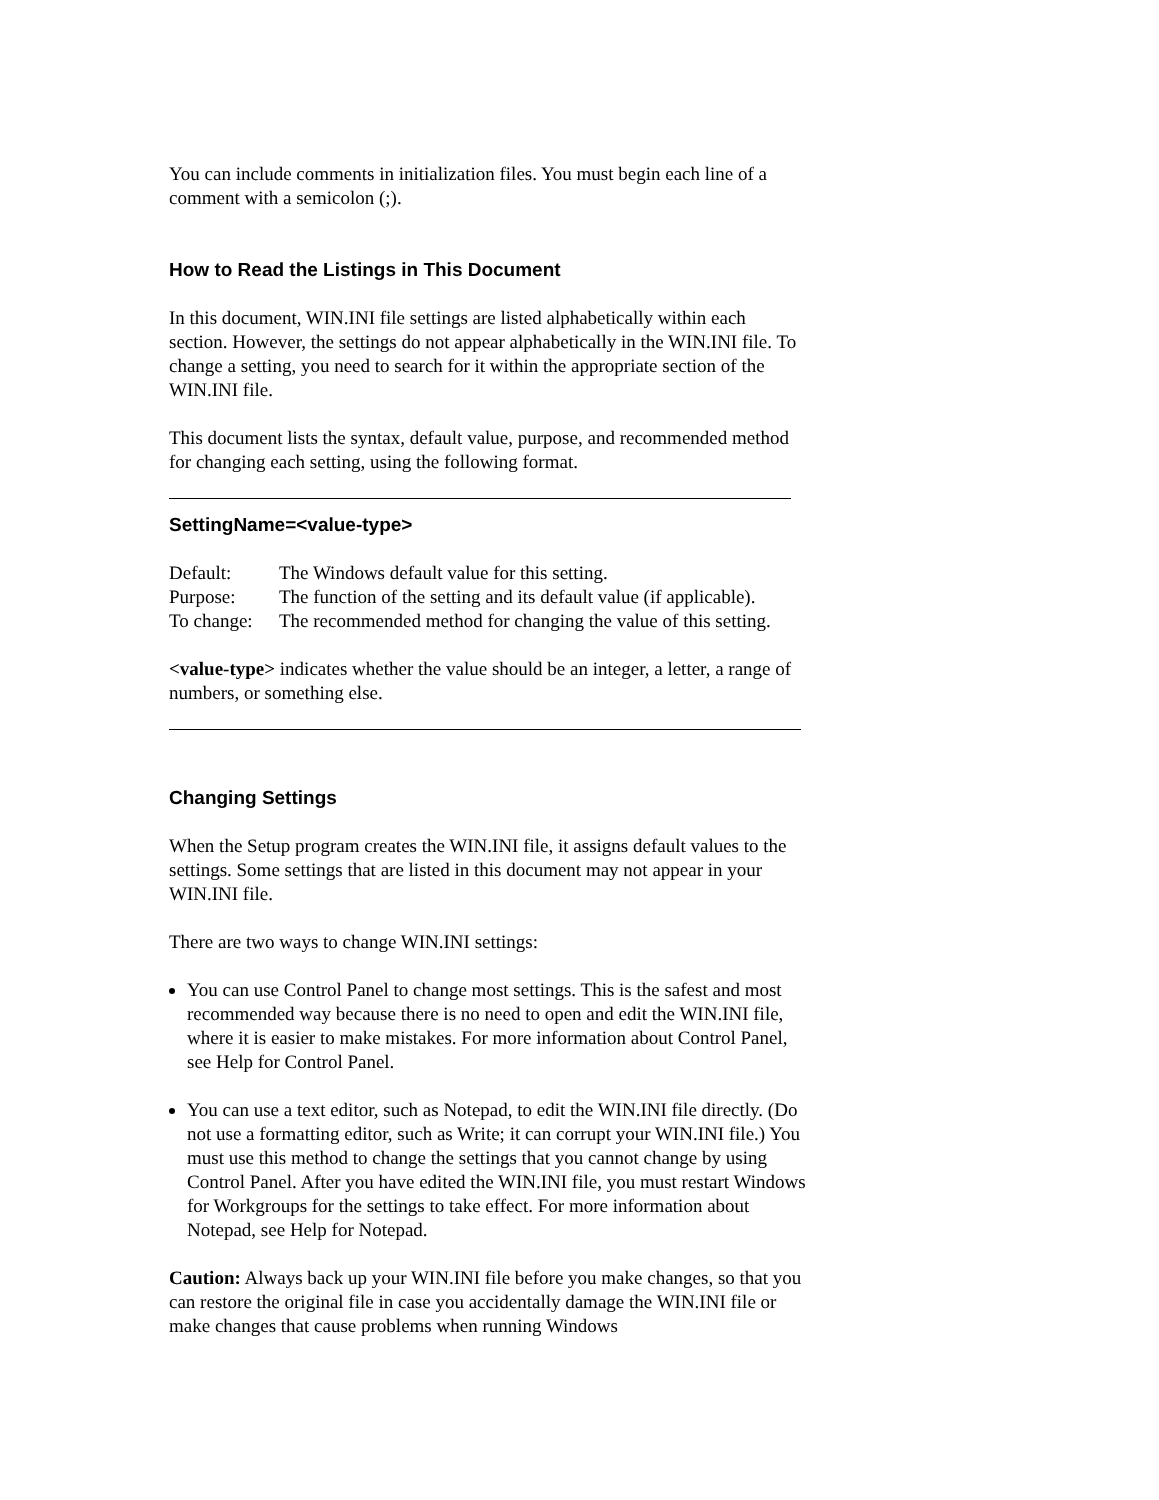You can include comments in initialization files. You must begin each line of a comment with a semicolon (;).
How to Read the Listings in This Document
In this document, WIN.INI file settings are listed alphabetically within each section. However, the settings do not appear alphabetically in the WIN.INI file. To change a setting, you need to search for it within the appropriate section of the WIN.INI file.
This document lists the syntax, default value, purpose, and recommended method for changing each setting, using the following format.
SettingName=<value-type>
Default:
The Windows default value for this setting.
Purpose:
The function of the setting and its default value (if applicable).
To change:
The recommended method for changing the value of this setting.
<value-type> indicates whether the value should be an integer, a letter, a range of numbers, or something else.
Changing Settings
When the Setup program creates the WIN.INI file, it assigns default values to the settings. Some settings that are listed in this document may not appear in your WIN.INI file.
There are two ways to change WIN.INI settings:
You can use Control Panel to change most settings. This is the safest and most recommended way because there is no need to open and edit the WIN.INI file, where it is easier to make mistakes. For more information about Control Panel, see Help for Control Panel.
You can use a text editor, such as Notepad, to edit the WIN.INI file directly. (Do not use a formatting editor, such as Write; it can corrupt your WIN.INI file.) You must use this method to change the settings that you cannot change by using Control Panel. After you have edited the WIN.INI file, you must restart Windows for Workgroups for the settings to take effect. For more information about Notepad, see Help for Notepad.
Caution: Always back up your WIN.INI file before you make changes, so that you can restore the original file in case you accidentally damage the WIN.INI file or make changes that cause problems when running Windows